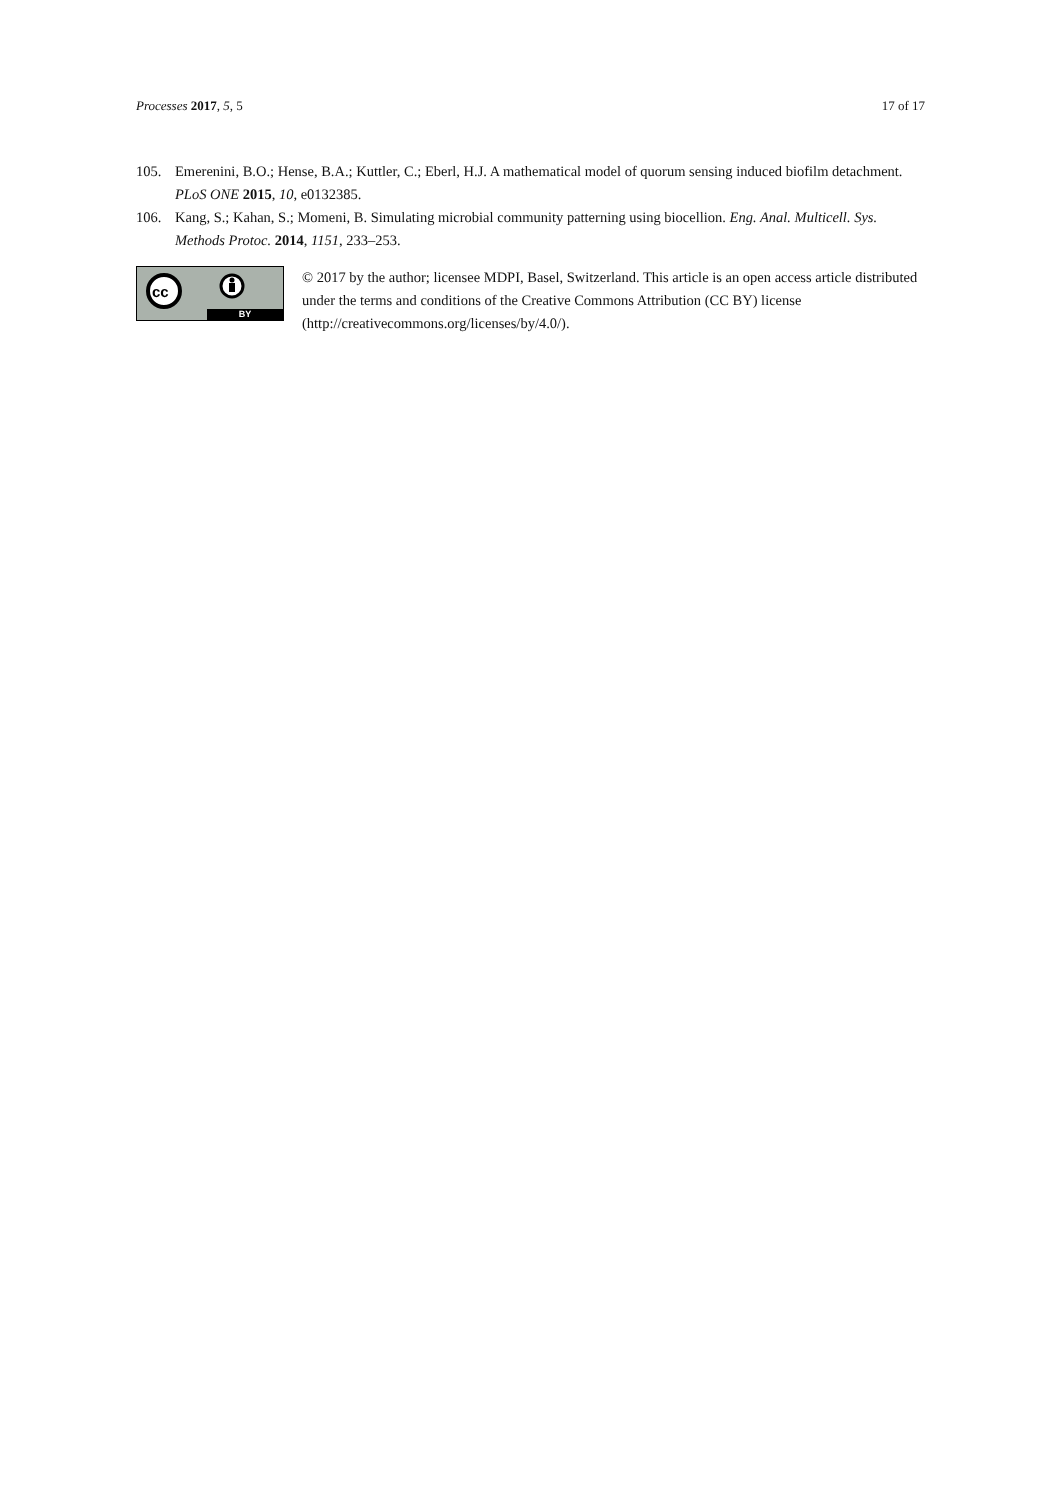Processes 2017, 5, 5 17 of 17
105. Emerenini, B.O.; Hense, B.A.; Kuttler, C.; Eberl, H.J. A mathematical model of quorum sensing induced biofilm detachment. PLoS ONE 2015, 10, e0132385.
106. Kang, S.; Kahan, S.; Momeni, B. Simulating microbial community patterning using biocellion. Eng. Anal. Multicell. Sys. Methods Protoc. 2014, 1151, 233–253.
cc
BY
© 2017 by the author; licensee MDPI, Basel, Switzerland. This article is an open access article distributed under the terms and conditions of the Creative Commons Attribution (CC BY) license (http://creativecommons.org/licenses/by/4.0/).